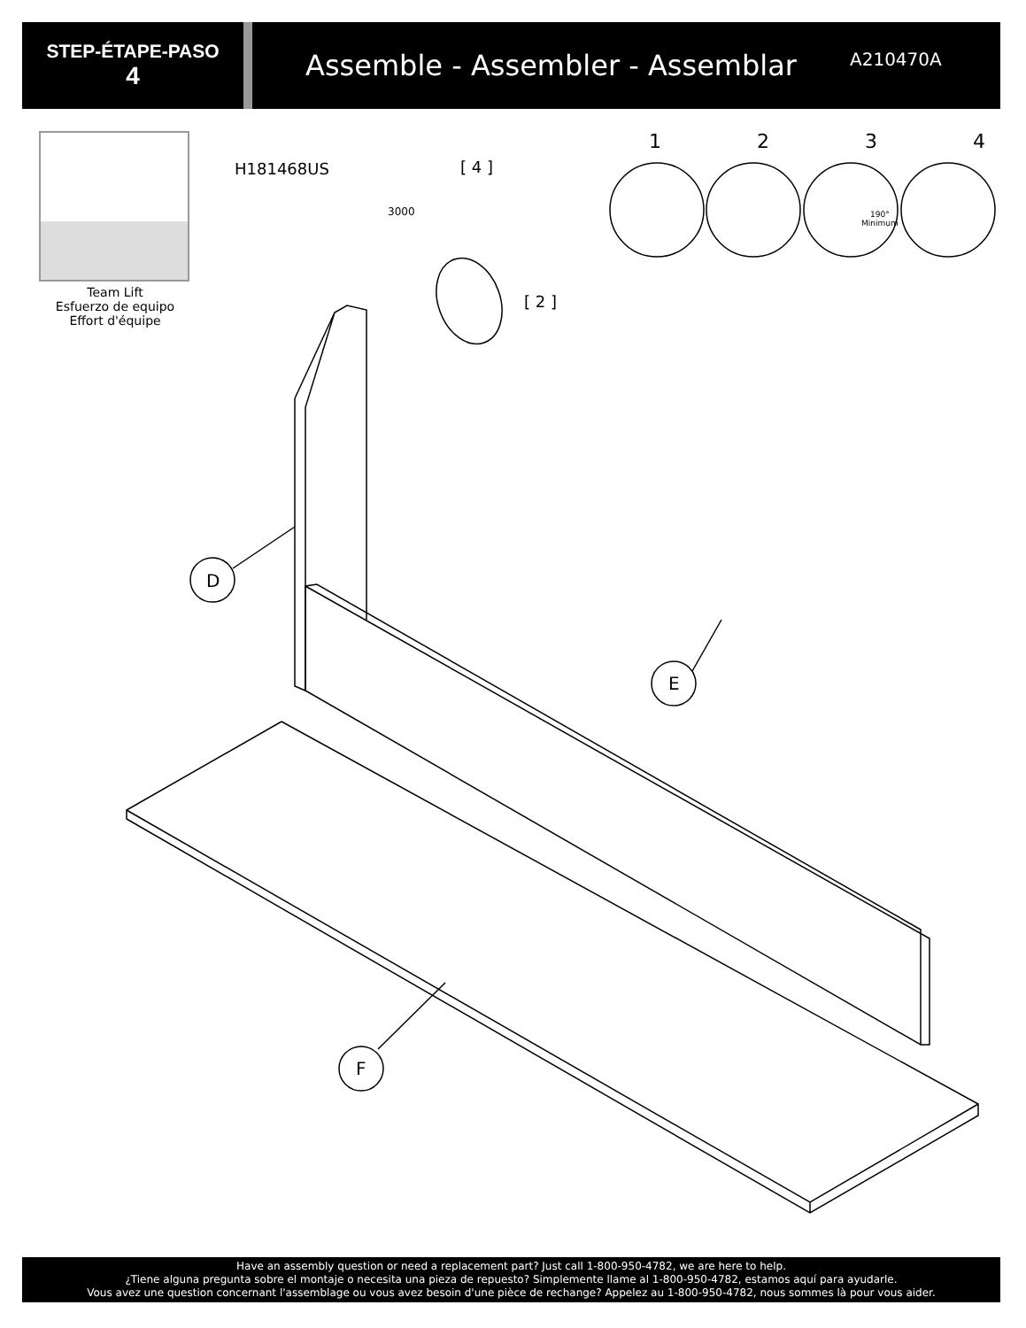STEP-ÉTAPE-PASO
4
Assemble - Assembler - Assemblar
A210470A
Team Lift
Esfuerzo de equipo
Effort d'équipe
H181468US [ 4 ]
3000
[ 2 ]
1 2 3 4
D
E
F
190°
Minimum
Have an assembly question or need a replacement part? Just call 1-800-950-4782, we are here to help.
¿Tiene alguna pregunta sobre el montaje o necesita una pieza de repuesto? Simplemente llame al 1-800-950-4782, estamos aquí para ayudarle.
Vous avez une question concernant l'assemblage ou vous avez besoin d'une pièce de rechange? Appelez au 1-800-950-4782, nous sommes là pour vous aider.